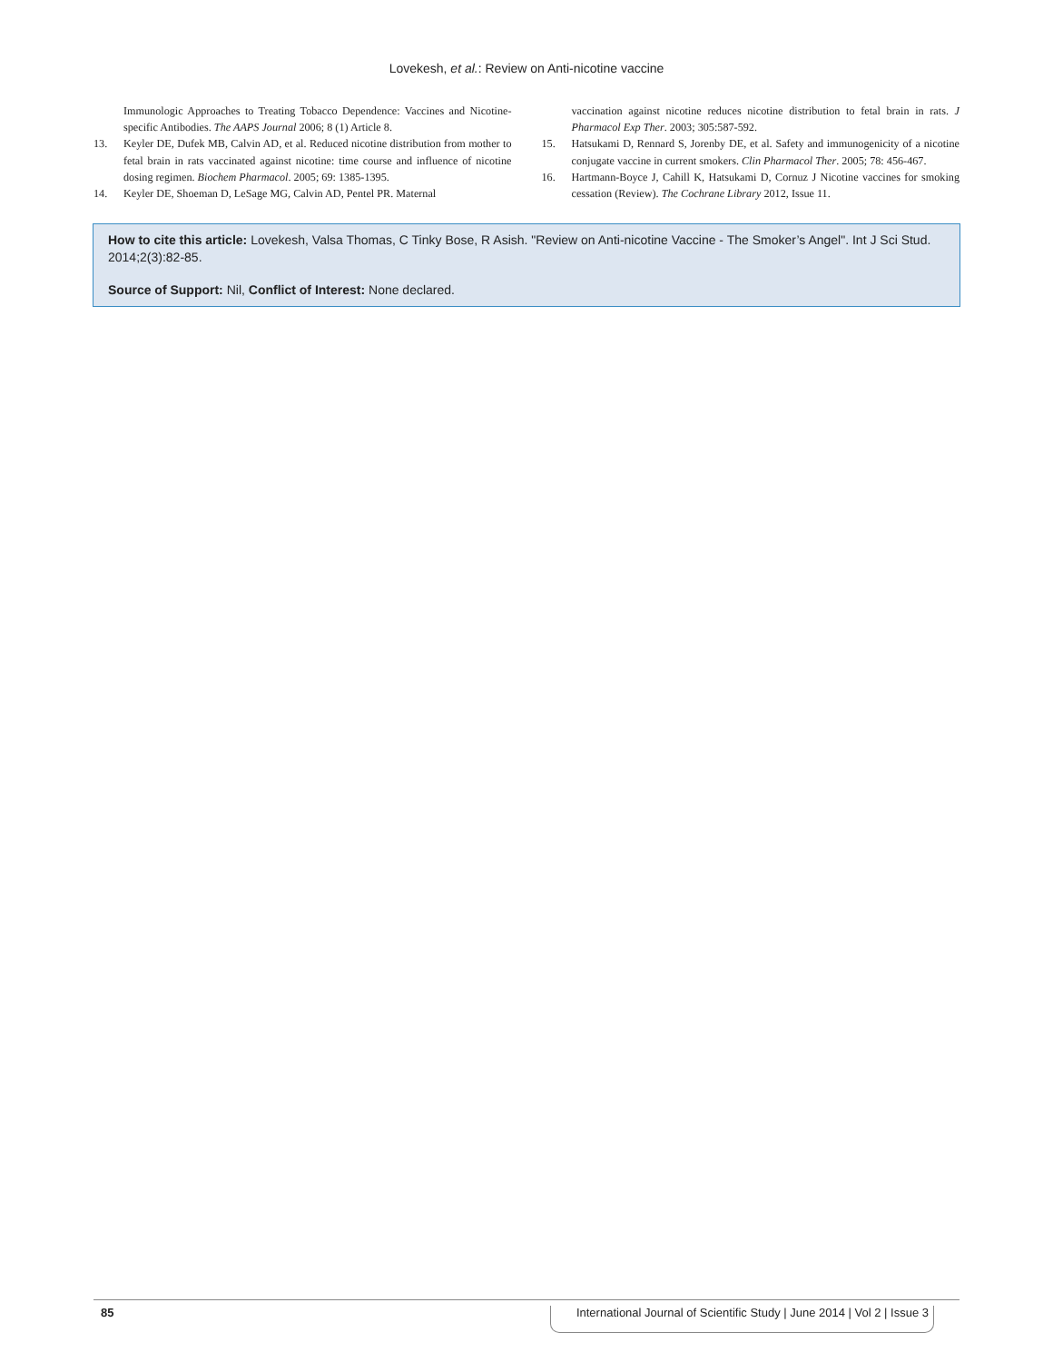Lovekesh, et al.: Review on Anti-nicotine vaccine
Immunologic Approaches to Treating Tobacco Dependence: Vaccines and Nicotine-specific Antibodies. The AAPS Journal 2006; 8 (1) Article 8.
13. Keyler DE, Dufek MB, Calvin AD, et al. Reduced nicotine distribution from mother to fetal brain in rats vaccinated against nicotine: time course and influence of nicotine dosing regimen. Biochem Pharmacol. 2005; 69: 1385-1395.
14. Keyler DE, Shoeman D, LeSage MG, Calvin AD, Pentel PR. Maternal
vaccination against nicotine reduces nicotine distribution to fetal brain in rats. J Pharmacol Exp Ther. 2003; 305:587-592.
15. Hatsukami D, Rennard S, Jorenby DE, et al. Safety and immunogenicity of a nicotine conjugate vaccine in current smokers. Clin Pharmacol Ther. 2005; 78: 456-467.
16. Hartmann-Boyce J, Cahill K, Hatsukami D, Cornuz J Nicotine vaccines for smoking cessation (Review). The Cochrane Library 2012, Issue 11.
How to cite this article: Lovekesh, Valsa Thomas, C Tinky Bose, R Asish. "Review on Anti-nicotine Vaccine - The Smoker’s Angel". Int J Sci Stud. 2014;2(3):82-85.
Source of Support: Nil, Conflict of Interest: None declared.
85 International Journal of Scientific Study | June 2014 | Vol 2 | Issue 3